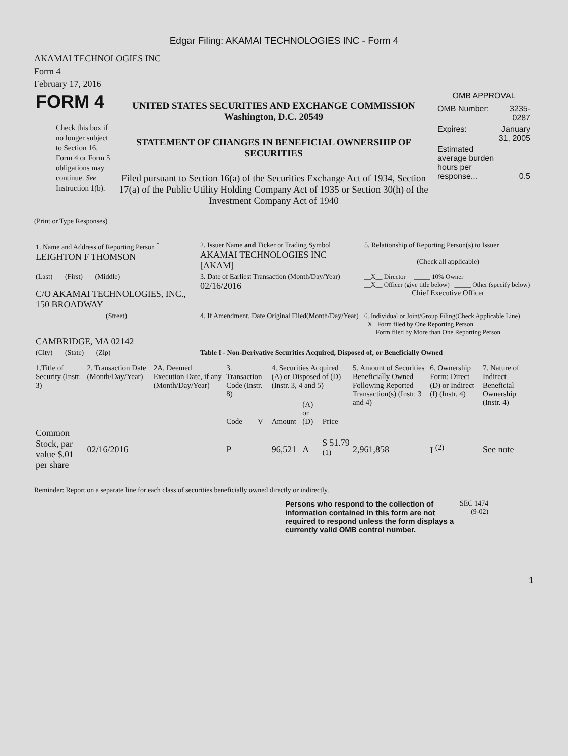Edgar Filing: AKAMAI TECHNOLOGIES INC - Form 4
AKAMAI TECHNOLOGIES INC
Form 4
February 17, 2016
| FORM 4 Check this box if no longer subject to Section 16. Form 4 or Form 5 obligations may continue. See Instruction 1(b). | UNITED STATES SECURITIES AND EXCHANGE COMMISSION Washington, D.C. 20549 STATEMENT OF CHANGES IN BENEFICIAL OWNERSHIP OF SECURITIES Filed pursuant to Section 16(a) of the Securities Exchange Act of 1934, Section 17(a) of the Public Utility Holding Company Act of 1935 or Section 30(h) of the Investment Company Act of 1940 | OMB APPROVAL / OMB Number: / 3235-0287 / / Expires: / January 31, 2005 / / Estimated average burden hours per response... / 0.5 / |
(Print or Type Responses)
| 1. Name and Address of Reporting Person <sup>*</sup> LEIGHTON F THOMSON | 2. Issuer Name and Ticker or Trading Symbol AKAMAI TECHNOLOGIES INC [AKAM] | 5. Relationship of Reporting Person(s) to Issuer (Check all applicable) |
| (Last) (First) (Middle) C/O AKAMAI TECHNOLOGIES, INC., 150 BROADWAY | 3. Date of Earliest Transaction (Month/Day/Year) 02/16/2016 | __X__ Director _____ 10% Owner __X__ Officer (give title below) _____ Other (specify below) Chief Executive Officer |
| (Street) CAMBRIDGE, MA 02142 | 4. If Amendment, Date Original Filed(Month/Day/Year) | 6. Individual or Joint/Group Filing(Check Applicable Line) _X_ Form filed by One Reporting Person ___ Form filed by More than One Reporting Person |
| (City) (State) (Zip) | Table I - Non-Derivative Securities Acquired, Disposed of, or Beneficially Owned | |
| 1.Title of Security (Instr. 3) | 2. Transaction Date (Month/Day/Year) | 2A. Deemed Execution Date, if any (Month/Day/Year) | 3. Transaction Code (Instr. 8) | | 4. Securities Acquired (A) or Disposed of (D) (Instr. 3, 4 and 5) | | | 5. Amount of Securities Beneficially Owned Following Reported Transaction(s) (Instr. 3 and 4) | 6. Ownership Form: Direct (D) or Indirect (I) (Instr. 4) | 7. Nature of Indirect Beneficial Ownership (Instr. 4) |
| --- | --- | --- | --- | --- | --- | --- | --- | --- | --- | --- |
| | | | Code | V | Amount | (A) or (D) | Price | | | |
| Common Stock, par value $.01 per share | 02/16/2016 | | P | | 96,521 | A | $ 51.79 <sup>(1)</sup> | 2,961,858 | I <sup>(2)</sup> | See note |
Reminder: Report on a separate line for each class of securities beneficially owned directly or indirectly.
| Persons who respond to the collection of information contained in this form are not required to respond unless the form displays a currently valid OMB control number. | SEC 1474 (9-02) |
1